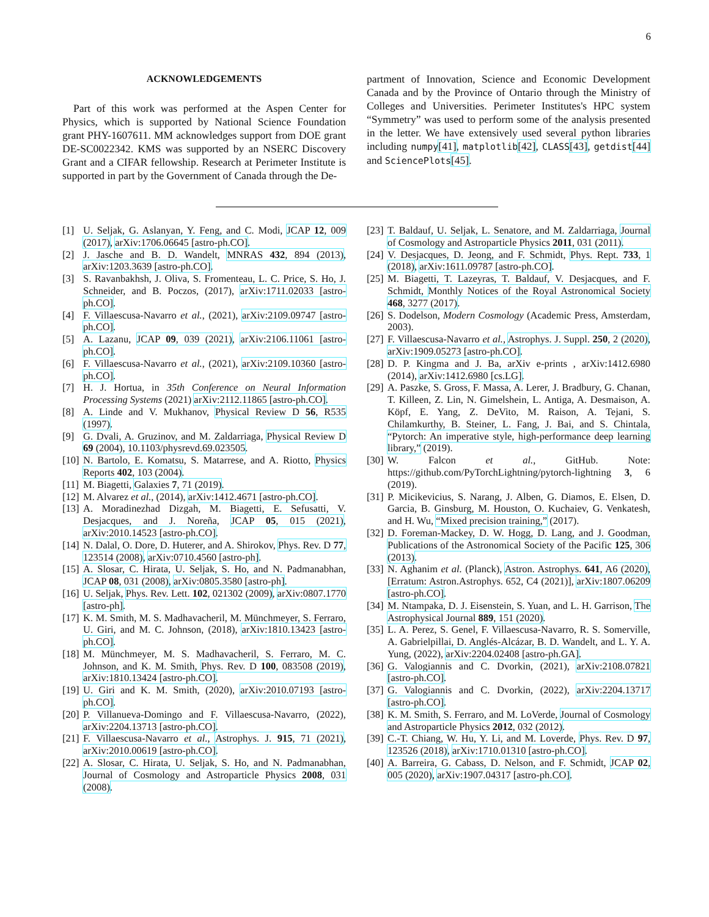6
ACKNOWLEDGEMENTS
Part of this work was performed at the Aspen Center for Physics, which is supported by National Science Foundation grant PHY-1607611. MM acknowledges support from DOE grant DE-SC0022342. KMS was supported by an NSERC Discovery Grant and a CIFAR fellowship. Research at Perimeter Institute is supported in part by the Government of Canada through the De-
partment of Innovation, Science and Economic Development Canada and by the Province of Ontario through the Ministry of Colleges and Universities. Perimeter Institutes's HPC system “Symmetry” was used to perform some of the analysis presented in the letter. We have extensively used several python libraries including numpy[41], matplotlib[42], CLASS[43], getdist[44] and SciencePlots[45].
[1] U. Seljak, G. Aslanyan, Y. Feng, and C. Modi, JCAP 12, 009 (2017), arXiv:1706.06645 [astro-ph.CO].
[2] J. Jasche and B. D. Wandelt, MNRAS 432, 894 (2013), arXiv:1203.3639 [astro-ph.CO].
[3] S. Ravanbakhsh, J. Oliva, S. Fromenteau, L. C. Price, S. Ho, J. Schneider, and B. Poczos, (2017), arXiv:1711.02033 [astro-ph.CO].
[4] F. Villaescusa-Navarro et al., (2021), arXiv:2109.09747 [astro-ph.CO].
[5] A. Lazanu, JCAP 09, 039 (2021), arXiv:2106.11061 [astro-ph.CO].
[6] F. Villaescusa-Navarro et al., (2021), arXiv:2109.10360 [astro-ph.CO].
[7] H. J. Hortua, in 35th Conference on Neural Information Processing Systems (2021) arXiv:2112.11865 [astro-ph.CO].
[8] A. Linde and V. Mukhanov, Physical Review D 56, R535 (1997).
[9] G. Dvali, A. Gruzinov, and M. Zaldarriaga, Physical Review D 69 (2004), 10.1103/physrevd.69.023505.
[10]
N. Bartolo, E. Komatsu, S. Matarrese, and A. Riotto, Physics Reports 402, 103 (2004).
[11]
M. Biagetti, Galaxies 7, 71 (2019).
[12]
M. Alvarez et al., (2014), arXiv:1412.4671 [astro-ph.CO].
[13]
A. Moradinezhad Dizgah, M. Biagetti, E. Sefusatti, V. Desjacques, and J. Noreña, JCAP 05, 015 (2021), arXiv:2010.14523 [astro-ph.CO].
[14]
N. Dalal, O. Dore, D. Huterer, and A. Shirokov, Phys. Rev. D 77, 123514 (2008), arXiv:0710.4560 [astro-ph].
[15]
A. Slosar, C. Hirata, U. Seljak, S. Ho, and N. Padmanabhan, JCAP 08, 031 (2008), arXiv:0805.3580 [astro-ph].
[16]
U. Seljak, Phys. Rev. Lett. 102, 021302 (2009), arXiv:0807.1770 [astro-ph].
[17]
K. M. Smith, M. S. Madhavacheril, M. Münchmeyer, S. Ferraro, U. Giri, and M. C. Johnson, (2018), arXiv:1810.13423 [astro-ph.CO].
[18]
M. Münchmeyer, M. S. Madhavacheril, S. Ferraro, M. C. Johnson, and K. M. Smith, Phys. Rev. D 100, 083508 (2019), arXiv:1810.13424 [astro-ph.CO].
[19]
U. Giri and K. M. Smith, (2020), arXiv:2010.07193 [astro-ph.CO].
[20]
P. Villanueva-Domingo and F. Villaescusa-Navarro, (2022), arXiv:2204.13713 [astro-ph.CO].
[21]
F. Villaescusa-Navarro et al., Astrophys. J. 915, 71 (2021), arXiv:2010.00619 [astro-ph.CO].
[22]
A. Slosar, C. Hirata, U. Seljak, S. Ho, and N. Padmanabhan, Journal of Cosmology and Astroparticle Physics 2008, 031 (2008).
[23]
T. Baldauf, U. Seljak, L. Senatore, and M. Zaldarriaga, Journal of Cosmology and Astroparticle Physics 2011, 031 (2011).
[24]
V. Desjacques, D. Jeong, and F. Schmidt, Phys. Rept. 733, 1 (2018), arXiv:1611.09787 [astro-ph.CO].
[25]
M. Biagetti, T. Lazeyras, T. Baldauf, V. Desjacques, and F. Schmidt, Monthly Notices of the Royal Astronomical Society 468, 3277 (2017).
[26]
S. Dodelson, Modern Cosmology (Academic Press, Amsterdam, 2003).
[27]
F. Villaescusa-Navarro et al., Astrophys. J. Suppl. 250, 2 (2020), arXiv:1909.05273 [astro-ph.CO].
[28]
D. P. Kingma and J. Ba, arXiv e-prints , arXiv:1412.6980 (2014), arXiv:1412.6980 [cs.LG].
[29]
A. Paszke, S. Gross, F. Massa, A. Lerer, J. Bradbury, G. Chanan, T. Killeen, Z. Lin, N. Gimelshein, L. Antiga, A. Desmaison, A. Köpf, E. Yang, Z. DeVito, M. Raison, A. Tejani, S. Chilamkurthy, B. Steiner, L. Fang, J. Bai, and S. Chintala, “Pytorch: An imperative style, high-performance deep learning library,” (2019).
[30]
W. Falcon et al., GitHub. Note: https://github.com/PyTorchLightning/pytorch-lightning 3, 6 (2019).
[31]
P. Micikevicius, S. Narang, J. Alben, G. Diamos, E. Elsen, D. Garcia, B. Ginsburg, M. Houston, O. Kuchaiev, G. Venkatesh, and H. Wu, “Mixed precision training,” (2017).
[32]
D. Foreman-Mackey, D. W. Hogg, D. Lang, and J. Goodman, Publications of the Astronomical Society of the Pacific 125, 306 (2013).
[33]
N. Aghanim et al. (Planck), Astron. Astrophys. 641, A6 (2020), [Erratum: Astron.Astrophys. 652, C4 (2021)], arXiv:1807.06209 [astro-ph.CO].
[34]
M. Ntampaka, D. J. Eisenstein, S. Yuan, and L. H. Garrison, The Astrophysical Journal 889, 151 (2020).
[35]
L. A. Perez, S. Genel, F. Villaescusa-Navarro, R. S. Somerville, A. Gabrielpillai, D. Anglés-Alcázar, B. D. Wandelt, and L. Y. A. Yung, (2022), arXiv:2204.02408 [astro-ph.GA].
[36]
G. Valogiannis and C. Dvorkin, (2021), arXiv:2108.07821 [astro-ph.CO].
[37]
G. Valogiannis and C. Dvorkin, (2022), arXiv:2204.13717 [astro-ph.CO].
[38]
K. M. Smith, S. Ferraro, and M. LoVerde, Journal of Cosmology and Astroparticle Physics 2012, 032 (2012).
[39]
C.-T. Chiang, W. Hu, Y. Li, and M. Loverde, Phys. Rev. D 97, 123526 (2018), arXiv:1710.01310 [astro-ph.CO].
[40]
A. Barreira, G. Cabass, D. Nelson, and F. Schmidt, JCAP 02, 005 (2020), arXiv:1907.04317 [astro-ph.CO].